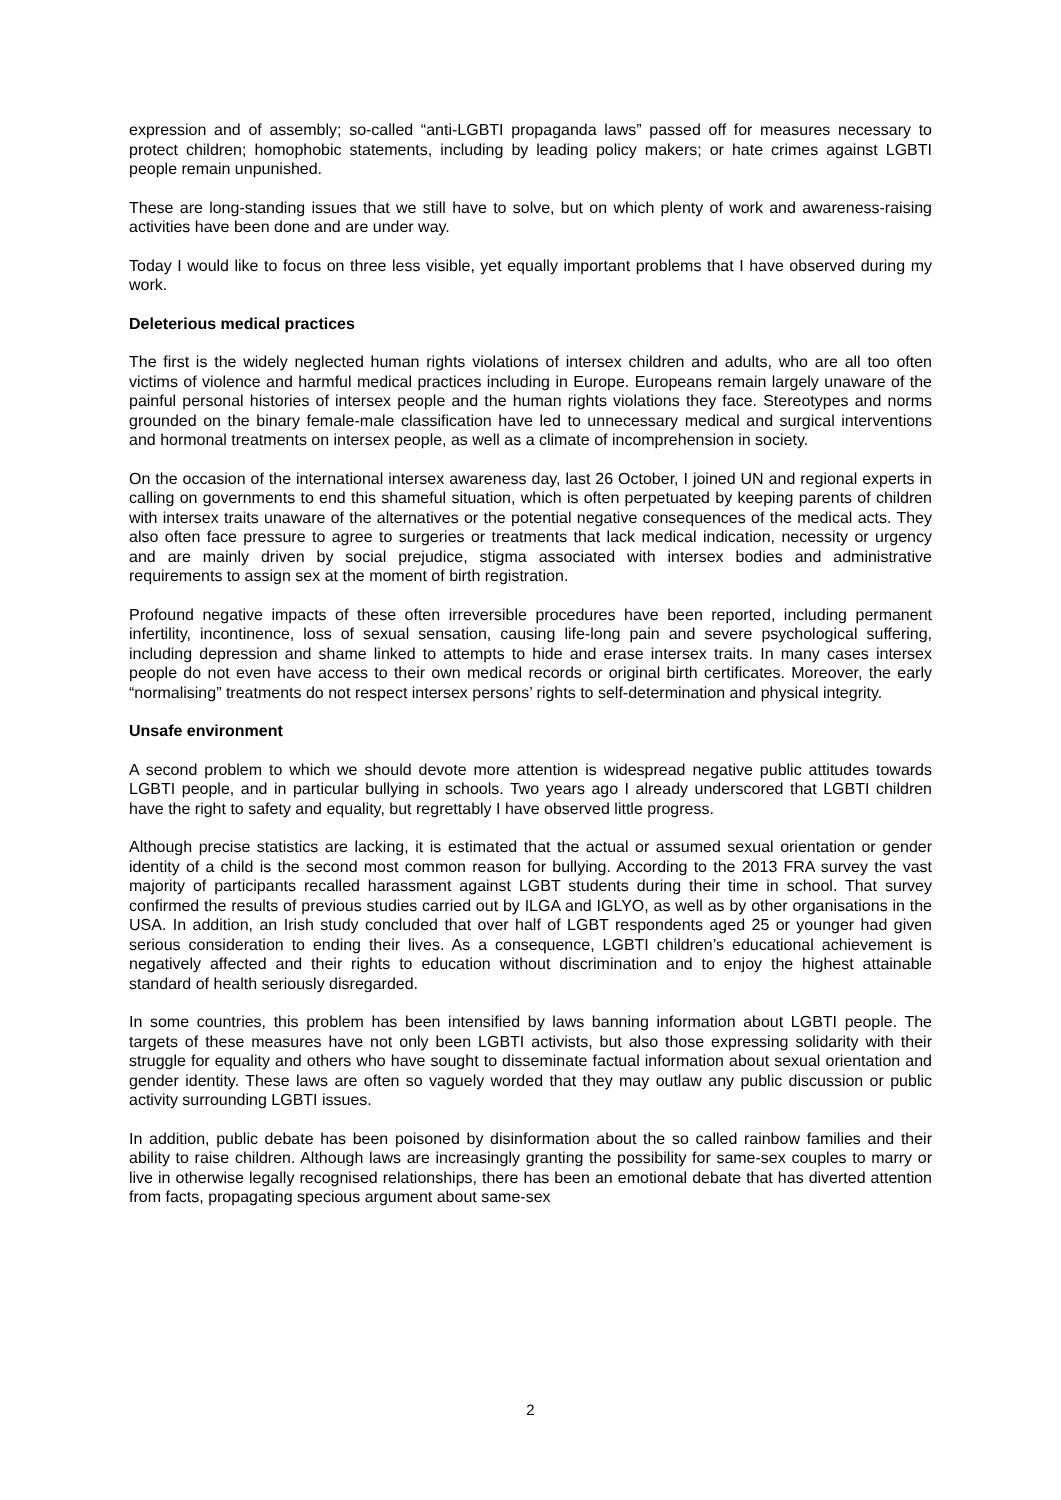expression and of assembly; so-called “anti-LGBTI propaganda laws” passed off for measures necessary to protect children; homophobic statements, including by leading policy makers; or hate crimes against LGBTI people remain unpunished.
These are long-standing issues that we still have to solve, but on which plenty of work and awareness-raising activities have been done and are under way.
Today I would like to focus on three less visible, yet equally important problems that I have observed during my work.
Deleterious medical practices
The first is the widely neglected human rights violations of intersex children and adults, who are all too often victims of violence and harmful medical practices including in Europe. Europeans remain largely unaware of the painful personal histories of intersex people and the human rights violations they face. Stereotypes and norms grounded on the binary female-male classification have led to unnecessary medical and surgical interventions and hormonal treatments on intersex people, as well as a climate of incomprehension in society.
On the occasion of the international intersex awareness day, last 26 October, I joined UN and regional experts in calling on governments to end this shameful situation, which is often perpetuated by keeping parents of children with intersex traits unaware of the alternatives or the potential negative consequences of the medical acts. They also often face pressure to agree to surgeries or treatments that lack medical indication, necessity or urgency and are mainly driven by social prejudice, stigma associated with intersex bodies and administrative requirements to assign sex at the moment of birth registration.
Profound negative impacts of these often irreversible procedures have been reported, including permanent infertility, incontinence, loss of sexual sensation, causing life-long pain and severe psychological suffering, including depression and shame linked to attempts to hide and erase intersex traits. In many cases intersex people do not even have access to their own medical records or original birth certificates. Moreover, the early “normalising” treatments do not respect intersex persons’ rights to self-determination and physical integrity.
Unsafe environment
A second problem to which we should devote more attention is widespread negative public attitudes towards LGBTI people, and in particular bullying in schools. Two years ago I already underscored that LGBTI children have the right to safety and equality, but regrettably I have observed little progress.
Although precise statistics are lacking, it is estimated that the actual or assumed sexual orientation or gender identity of a child is the second most common reason for bullying. According to the 2013 FRA survey the vast majority of participants recalled harassment against LGBT students during their time in school. That survey confirmed the results of previous studies carried out by ILGA and IGLYO, as well as by other organisations in the USA. In addition, an Irish study concluded that over half of LGBT respondents aged 25 or younger had given serious consideration to ending their lives. As a consequence, LGBTI children’s educational achievement is negatively affected and their rights to education without discrimination and to enjoy the highest attainable standard of health seriously disregarded.
In some countries, this problem has been intensified by laws banning information about LGBTI people. The targets of these measures have not only been LGBTI activists, but also those expressing solidarity with their struggle for equality and others who have sought to disseminate factual information about sexual orientation and gender identity. These laws are often so vaguely worded that they may outlaw any public discussion or public activity surrounding LGBTI issues.
In addition, public debate has been poisoned by disinformation about the so called rainbow families and their ability to raise children. Although laws are increasingly granting the possibility for same-sex couples to marry or live in otherwise legally recognised relationships, there has been an emotional debate that has diverted attention from facts, propagating specious argument about same-sex
2